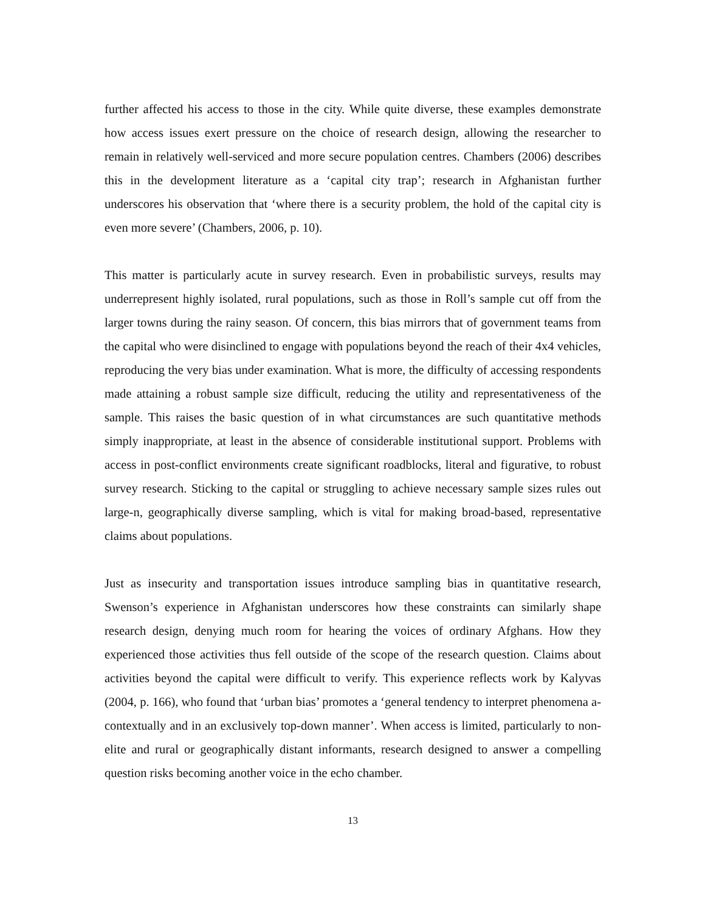further affected his access to those in the city. While quite diverse, these examples demonstrate how access issues exert pressure on the choice of research design, allowing the researcher to remain in relatively well-serviced and more secure population centres. Chambers (2006) describes this in the development literature as a ‘capital city trap’; research in Afghanistan further underscores his observation that ‘where there is a security problem, the hold of the capital city is even more severe’ (Chambers, 2006, p. 10).
This matter is particularly acute in survey research. Even in probabilistic surveys, results may underrepresent highly isolated, rural populations, such as those in Roll’s sample cut off from the larger towns during the rainy season. Of concern, this bias mirrors that of government teams from the capital who were disinclined to engage with populations beyond the reach of their 4x4 vehicles, reproducing the very bias under examination. What is more, the difficulty of accessing respondents made attaining a robust sample size difficult, reducing the utility and representativeness of the sample. This raises the basic question of in what circumstances are such quantitative methods simply inappropriate, at least in the absence of considerable institutional support. Problems with access in post-conflict environments create significant roadblocks, literal and figurative, to robust survey research. Sticking to the capital or struggling to achieve necessary sample sizes rules out large-n, geographically diverse sampling, which is vital for making broad-based, representative claims about populations.
Just as insecurity and transportation issues introduce sampling bias in quantitative research, Swenson’s experience in Afghanistan underscores how these constraints can similarly shape research design, denying much room for hearing the voices of ordinary Afghans. How they experienced those activities thus fell outside of the scope of the research question. Claims about activities beyond the capital were difficult to verify. This experience reflects work by Kalyvas (2004, p. 166), who found that ‘urban bias’ promotes a ‘general tendency to interpret phenomena a-contextually and in an exclusively top-down manner’. When access is limited, particularly to non-elite and rural or geographically distant informants, research designed to answer a compelling question risks becoming another voice in the echo chamber.
13